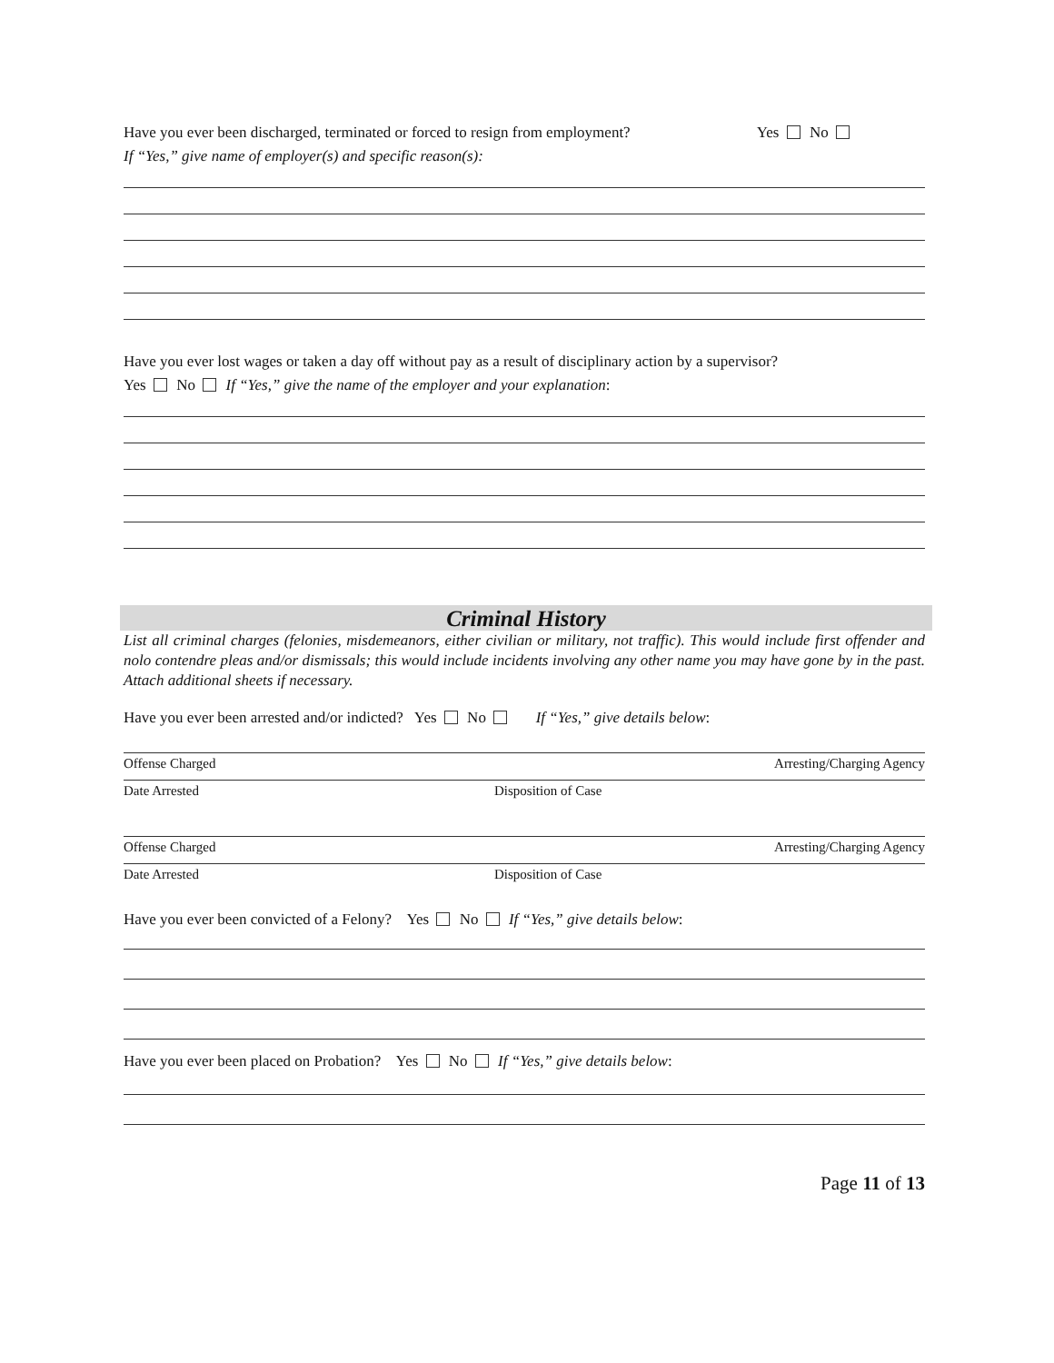Have you ever been discharged, terminated or forced to resign from employment? Yes No
If “Yes,” give name of employer(s) and specific reason(s):
Have you ever lost wages or taken a day off without pay as a result of disciplinary action by a supervisor?
Yes No If “Yes,” give the name of the employer and your explanation:
Criminal History
List all criminal charges (felonies, misdemeanors, either civilian or military, not traffic). This would include first offender and nolo contendre pleas and/or dismissals; this would include incidents involving any other name you may have gone by in the past. Attach additional sheets if necessary.
Have you ever been arrested and/or indicted? Yes No If “Yes,” give details below:
Offense Charged Arresting/Charging Agency
Date Arrested Disposition of Case
Offense Charged Arresting/Charging Agency
Date Arrested Disposition of Case
Have you ever been convicted of a Felony? Yes No If “Yes,” give details below:
Have you ever been placed on Probation? Yes No If “Yes,” give details below:
Page 11 of 13